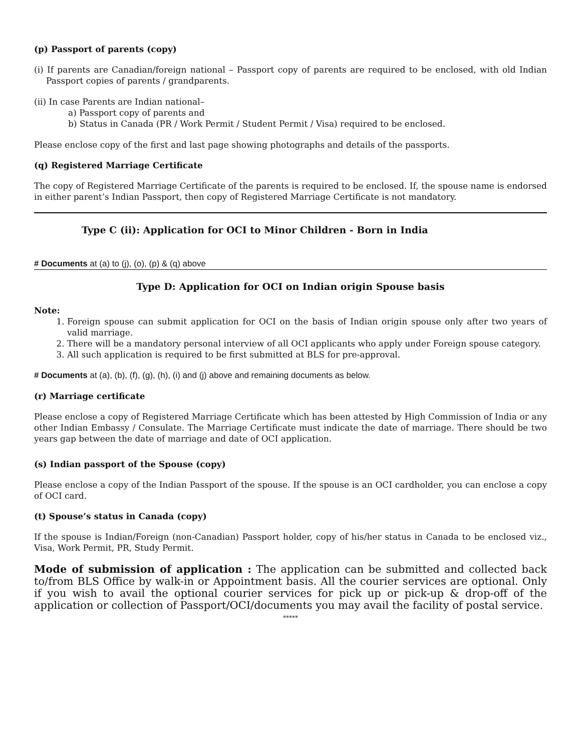(p) Passport of parents (copy)
(i) If parents are Canadian/foreign national – Passport copy of parents are required to be enclosed, with old Indian Passport copies of parents / grandparents.
(ii) In case Parents are Indian national–
a) Passport copy of parents and
b) Status in Canada (PR / Work Permit / Student Permit / Visa) required to be enclosed.
Please enclose copy of the first and last page showing photographs and details of the passports.
(q) Registered Marriage Certificate
The copy of Registered Marriage Certificate of the parents is required to be enclosed. If, the spouse name is endorsed in either parent’s Indian Passport, then copy of Registered Marriage Certificate is not mandatory.
Type C (ii): Application for OCI to Minor Children - Born in India
# Documents at (a) to (j), (o), (p) & (q) above
Type D: Application for OCI on Indian origin Spouse basis
Note:
1. Foreign spouse can submit application for OCI on the basis of Indian origin spouse only after two years of valid marriage.
2. There will be a mandatory personal interview of all OCI applicants who apply under Foreign spouse category.
3. All such application is required to be first submitted at BLS for pre-approval.
# Documents at (a), (b), (f), (g), (h), (i) and (j) above and remaining documents as below.
(r) Marriage certificate
Please enclose a copy of Registered Marriage Certificate which has been attested by High Commission of India or any other Indian Embassy / Consulate. The Marriage Certificate must indicate the date of marriage. There should be two years gap between the date of marriage and date of OCI application.
(s) Indian passport of the Spouse (copy)
Please enclose a copy of the Indian Passport of the spouse. If the spouse is an OCI cardholder, you can enclose a copy of OCI card.
(t) Spouse’s status in Canada (copy)
If the spouse is Indian/Foreign (non-Canadian) Passport holder, copy of his/her status in Canada to be enclosed viz., Visa, Work Permit, PR, Study Permit.
Mode of submission of application : The application can be submitted and collected back to/from BLS Office by walk-in or Appointment basis. All the courier services are optional. Only if you wish to avail the optional courier services for pick up or pick-up & drop-off of the application or collection of Passport/OCI/documents you may avail the facility of postal service.
*****